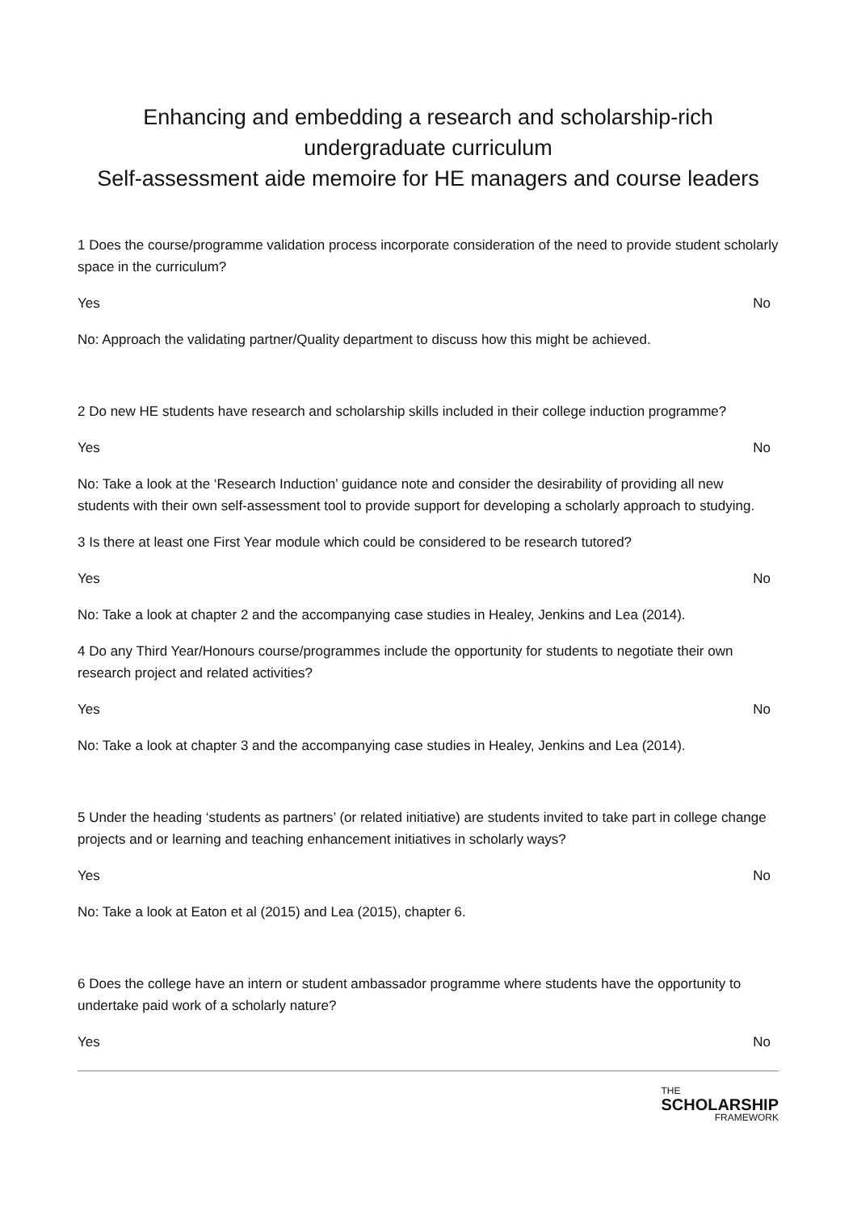Enhancing and embedding a research and scholarship-rich undergraduate curriculum
Self-assessment aide memoire for HE managers and course leaders
1 Does the course/programme validation process incorporate consideration of the need to provide student scholarly space in the curriculum?
Yes No
No: Approach the validating partner/Quality department to discuss how this might be achieved.
2 Do new HE students have research and scholarship skills included in their college induction programme?
Yes No
No: Take a look at the ‘Research Induction’ guidance note and consider the desirability of providing all new students with their own self-assessment tool to provide support for developing a scholarly approach to studying.
3 Is there at least one First Year module which could be considered to be research tutored?
Yes No
No: Take a look at chapter 2 and the accompanying case studies in Healey, Jenkins and Lea (2014).
4 Do any Third Year/Honours course/programmes include the opportunity for students to negotiate their own research project and related activities?
Yes No
No: Take a look at chapter 3 and the accompanying case studies in Healey, Jenkins and Lea (2014).
5 Under the heading ‘students as partners’ (or related initiative) are students invited to take part in college change projects and or learning and teaching enhancement initiatives in scholarly ways?
Yes No
No: Take a look at Eaton et al (2015) and Lea (2015), chapter 6.
6 Does the college have an intern or student ambassador programme where students have the opportunity to undertake paid work of a scholarly nature?
Yes No
THE
SCHOLARSHIP FRAMEWORK